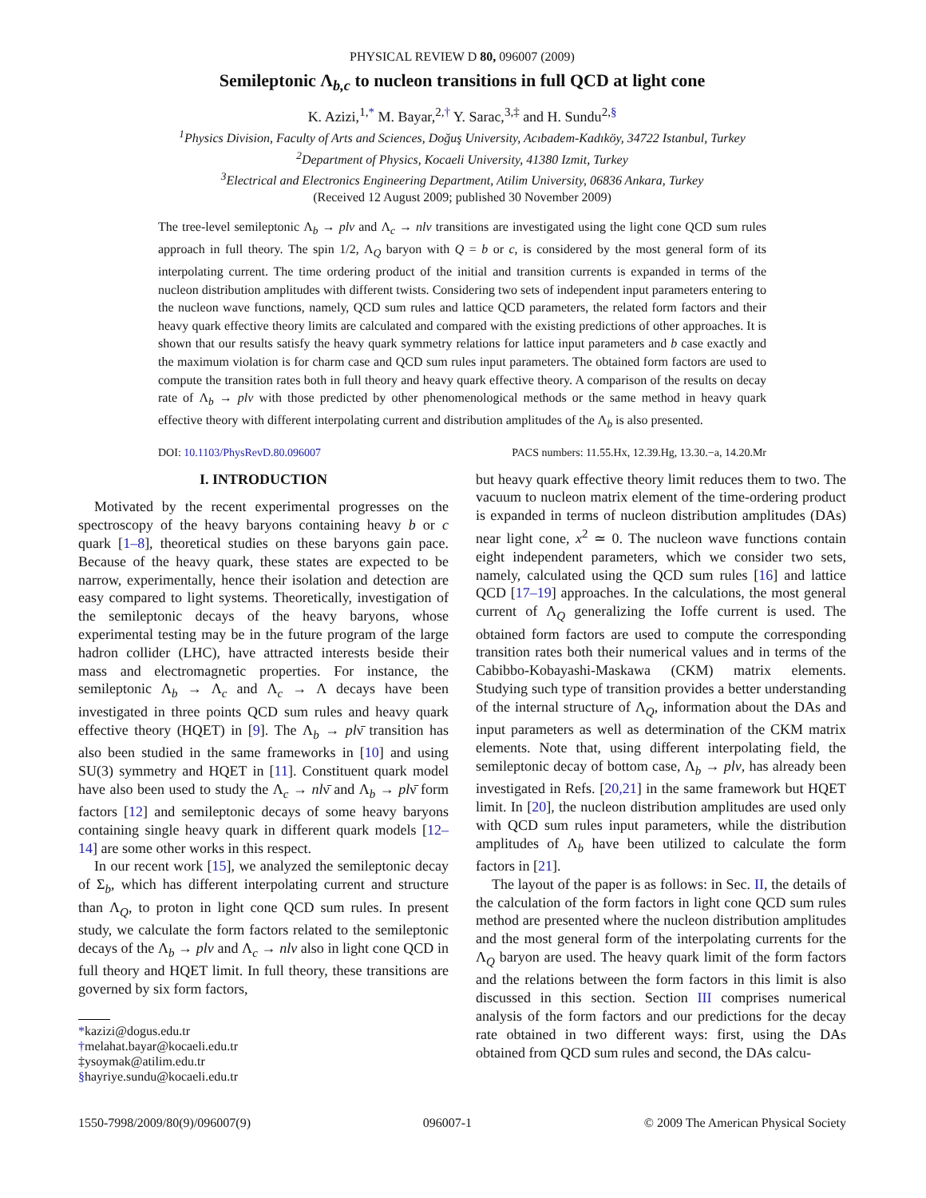PHYSICAL REVIEW D 80, 096007 (2009)
Semileptonic Λ<sub>b,c</sub> to nucleon transitions in full QCD at light cone
K. Azizi,<sup>1,*</sup> M. Bayar,<sup>2,†</sup> Y. Sarac,<sup>3,‡</sup> and H. Sundu<sup>2,§</sup>
<sup>1</sup> Physics Division, Faculty of Arts and Sciences, Doğuş University, Acıbadem-Kadıköy, 34722 Istanbul, Turkey
<sup>2</sup> Department of Physics, Kocaeli University, 41380 Izmit, Turkey
<sup>3</sup> Electrical and Electronics Engineering Department, Atilim University, 06836 Ankara, Turkey
(Received 12 August 2009; published 30 November 2009)
The tree-level semileptonic Λ<sub>b</sub> → plν and Λ<sub>c</sub> → nlν transitions are investigated using the light cone QCD sum rules approach in full theory. The spin 1/2, Λ<sub>Q</sub> baryon with Q = b or c, is considered by the most general form of its interpolating current. The time ordering product of the initial and transition currents is expanded in terms of the nucleon distribution amplitudes with different twists. Considering two sets of independent input parameters entering to the nucleon wave functions, namely, QCD sum rules and lattice QCD parameters, the related form factors and their heavy quark effective theory limits are calculated and compared with the existing predictions of other approaches. It is shown that our results satisfy the heavy quark symmetry relations for lattice input parameters and b case exactly and the maximum violation is for charm case and QCD sum rules input parameters. The obtained form factors are used to compute the transition rates both in full theory and heavy quark effective theory. A comparison of the results on decay rate of Λ<sub>b</sub> → plν with those predicted by other phenomenological methods or the same method in heavy quark effective theory with different interpolating current and distribution amplitudes of the Λ<sub>b</sub> is also presented.
DOI: 10.1103/PhysRevD.80.096007 PACS numbers: 11.55.Hx, 12.39.Hg, 13.30.−a, 14.20.Mr
I. INTRODUCTION
Motivated by the recent experimental progresses on the spectroscopy of the heavy baryons containing heavy b or c quark [1–8], theoretical studies on these baryons gain pace. Because of the heavy quark, these states are expected to be narrow, experimentally, hence their isolation and detection are easy compared to light systems. Theoretically, investigation of the semileptonic decays of the heavy baryons, whose experimental testing may be in the future program of the large hadron collider (LHC), have attracted interests beside their mass and electromagnetic properties. For instance, the semileptonic Λ<sub>b</sub> → Λ<sub>c</sub> and Λ<sub>c</sub> → Λ decays have been investigated in three points QCD sum rules and heavy quark effective theory (HQET) in [9]. The Λ<sub>b</sub> → plν̄ transition has also been studied in the same frameworks in [10] and using SU(3) symmetry and HQET in [11]. Constituent quark model have also been used to study the Λ<sub>c</sub> → nlν̄ and Λ<sub>b</sub> → plν̄ form factors [12] and semileptonic decays of some heavy baryons containing single heavy quark in different quark models [12–14] are some other works in this respect.
In our recent work [15], we analyzed the semileptonic decay of Σ<sub>b</sub>, which has different interpolating current and structure than Λ<sub>Q</sub>, to proton in light cone QCD sum rules. In present study, we calculate the form factors related to the semileptonic decays of the Λ<sub>b</sub> → plν and Λ<sub>c</sub> → nlν also in light cone QCD in full theory and HQET limit. In full theory, these transitions are governed by six form factors,
*kazizi@dogus.edu.tr
†melahat.bayar@kocaeli.edu.tr
‡ysoymak@atilim.edu.tr
§hayriye.sundu@kocaeli.edu.tr
but heavy quark effective theory limit reduces them to two. The vacuum to nucleon matrix element of the time-ordering product is expanded in terms of nucleon distribution amplitudes (DAs) near light cone, x<sup>2</sup> ≃ 0. The nucleon wave functions contain eight independent parameters, which we consider two sets, namely, calculated using the QCD sum rules [16] and lattice QCD [17–19] approaches. In the calculations, the most general current of Λ<sub>Q</sub> generalizing the Ioffe current is used. The obtained form factors are used to compute the corresponding transition rates both their numerical values and in terms of the Cabibbo-Kobayashi-Maskawa (CKM) matrix elements. Studying such type of transition provides a better understanding of the internal structure of Λ<sub>Q</sub>, information about the DAs and input parameters as well as determination of the CKM matrix elements. Note that, using different interpolating field, the semileptonic decay of bottom case, Λ<sub>b</sub> → plν, has already been investigated in Refs. [20,21] in the same framework but HQET limit. In [20], the nucleon distribution amplitudes are used only with QCD sum rules input parameters, while the distribution amplitudes of Λ<sub>b</sub> have been utilized to calculate the form factors in [21].
The layout of the paper is as follows: in Sec. II, the details of the calculation of the form factors in light cone QCD sum rules method are presented where the nucleon distribution amplitudes and the most general form of the interpolating currents for the Λ<sub>Q</sub> baryon are used. The heavy quark limit of the form factors and the relations between the form factors in this limit is also discussed in this section. Section III comprises numerical analysis of the form factors and our predictions for the decay rate obtained in two different ways: first, using the DAs obtained from QCD sum rules and second, the DAs calcu-
1550-7998/2009/80(9)/096007(9) 096007-1 © 2009 The American Physical Society